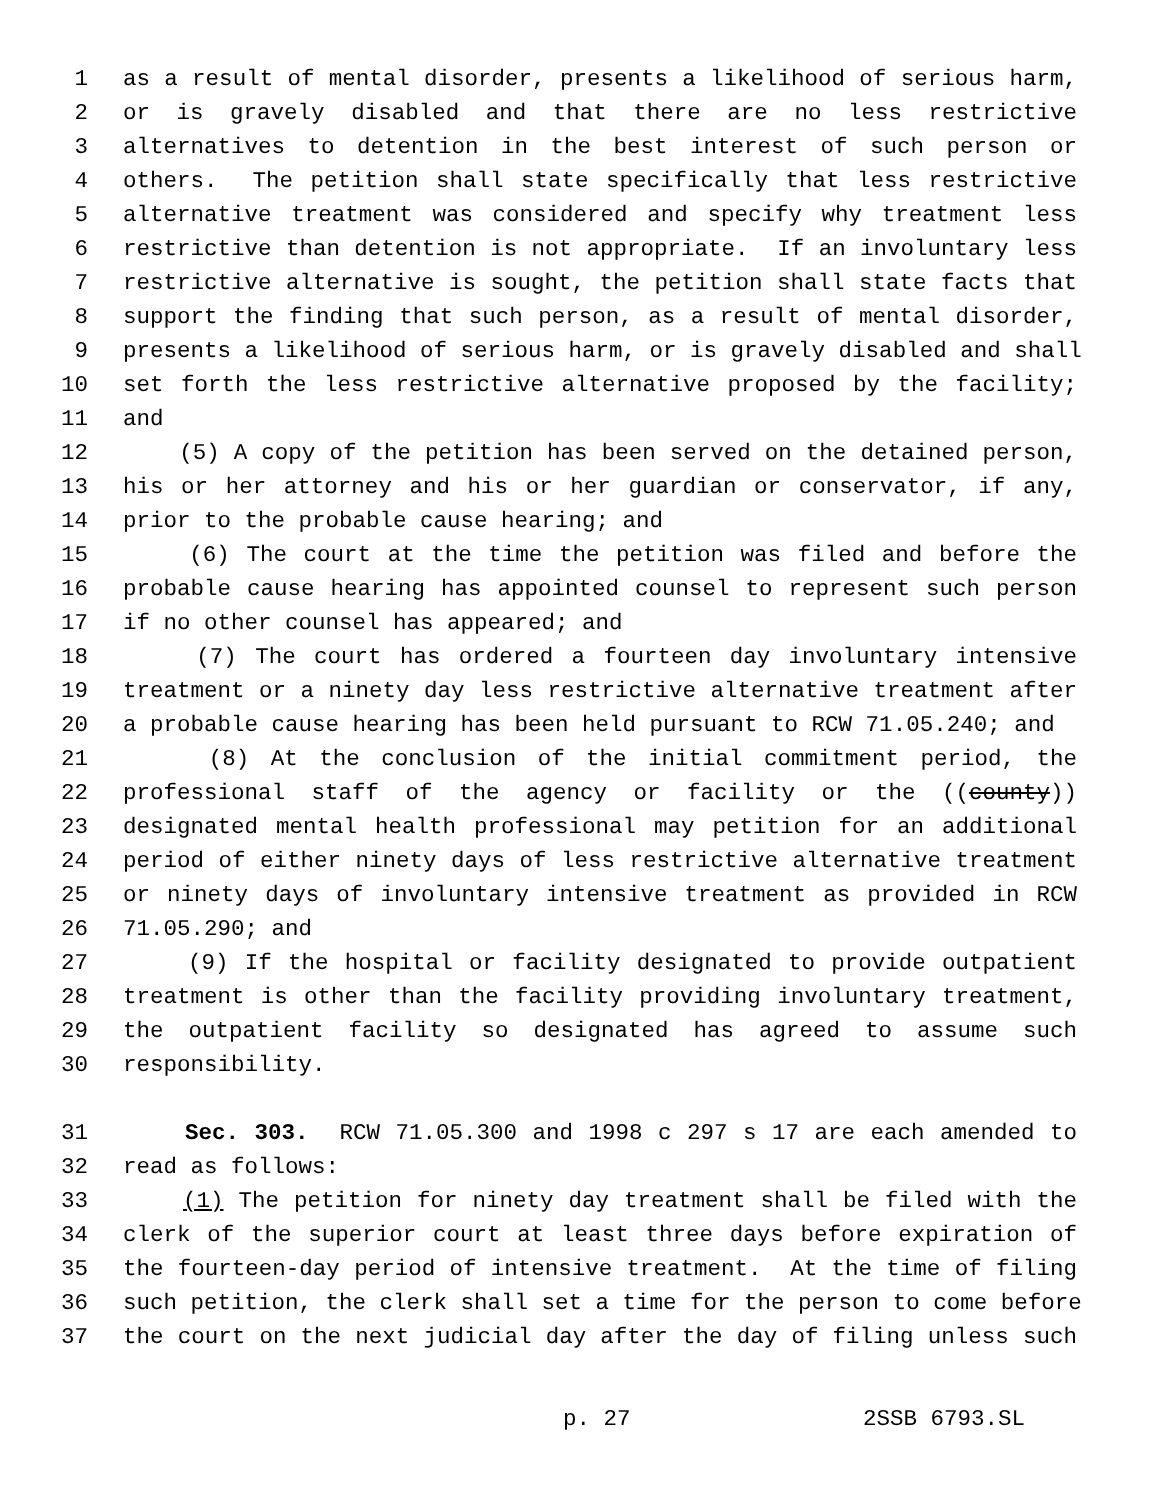1 as a result of mental disorder, presents a likelihood of serious harm,
2 or is gravely disabled and that there are no less restrictive
3 alternatives to detention in the best interest of such person or
4 others. The petition shall state specifically that less restrictive
5 alternative treatment was considered and specify why treatment less
6 restrictive than detention is not appropriate. If an involuntary less
7 restrictive alternative is sought, the petition shall state facts that
8 support the finding that such person, as a result of mental disorder,
9 presents a likelihood of serious harm, or is gravely disabled and shall
10 set forth the less restrictive alternative proposed by the facility;
11 and
12 (5) A copy of the petition has been served on the detained person,
13 his or her attorney and his or her guardian or conservator, if any,
14 prior to the probable cause hearing; and
15 (6) The court at the time the petition was filed and before the
16 probable cause hearing has appointed counsel to represent such person
17 if no other counsel has appeared; and
18 (7) The court has ordered a fourteen day involuntary intensive
19 treatment or a ninety day less restrictive alternative treatment after
20 a probable cause hearing has been held pursuant to RCW 71.05.240; and
21 (8) At the conclusion of the initial commitment period, the
22 professional staff of the agency or facility or the ((county))
23 designated mental health professional may petition for an additional
24 period of either ninety days of less restrictive alternative treatment
25 or ninety days of involuntary intensive treatment as provided in RCW
26 71.05.290; and
27 (9) If the hospital or facility designated to provide outpatient
28 treatment is other than the facility providing involuntary treatment,
29 the outpatient facility so designated has agreed to assume such
30 responsibility.
31 Sec. 303. RCW 71.05.300 and 1998 c 297 s 17 are each amended to
32 read as follows:
33 (1) The petition for ninety day treatment shall be filed with the
34 clerk of the superior court at least three days before expiration of
35 the fourteen-day period of intensive treatment. At the time of filing
36 such petition, the clerk shall set a time for the person to come before
37 the court on the next judicial day after the day of filing unless such
p. 27 2SSB 6793.SL